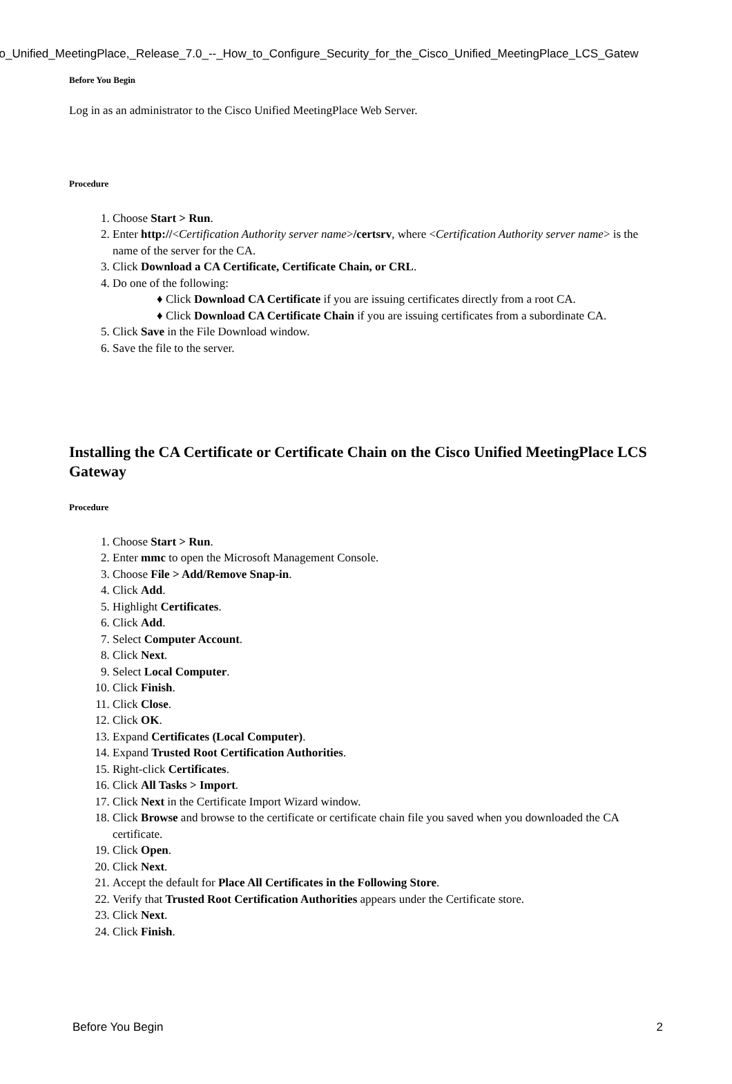co_Unified_MeetingPlace,_Release_7.0_--_How_to_Configure_Security_for_the_Cisco_Unified_MeetingPlace_LCS_Gatew
Before You Begin
Log in as an administrator to the Cisco Unified MeetingPlace Web Server.
Procedure
1. Choose Start > Run.
2. Enter http://<Certification Authority server name>/certsrv, where <Certification Authority server name> is the name of the server for the CA.
3. Click Download a CA Certificate, Certificate Chain, or CRL.
4. Do one of the following:
♦ Click Download CA Certificate if you are issuing certificates directly from a root CA.
♦ Click Download CA Certificate Chain if you are issuing certificates from a subordinate CA.
5. Click Save in the File Download window.
6. Save the file to the server.
Installing the CA Certificate or Certificate Chain on the Cisco Unified MeetingPlace LCS Gateway
Procedure
1. Choose Start > Run.
2. Enter mmc to open the Microsoft Management Console.
3. Choose File > Add/Remove Snap-in.
4. Click Add.
5. Highlight Certificates.
6. Click Add.
7. Select Computer Account.
8. Click Next.
9. Select Local Computer.
10. Click Finish.
11. Click Close.
12. Click OK.
13. Expand Certificates (Local Computer).
14. Expand Trusted Root Certification Authorities.
15. Right-click Certificates.
16. Click All Tasks > Import.
17. Click Next in the Certificate Import Wizard window.
18. Click Browse and browse to the certificate or certificate chain file you saved when you downloaded the CA certificate.
19. Click Open.
20. Click Next.
21. Accept the default for Place All Certificates in the Following Store.
22. Verify that Trusted Root Certification Authorities appears under the Certificate store.
23. Click Next.
24. Click Finish.
Before You Begin 2